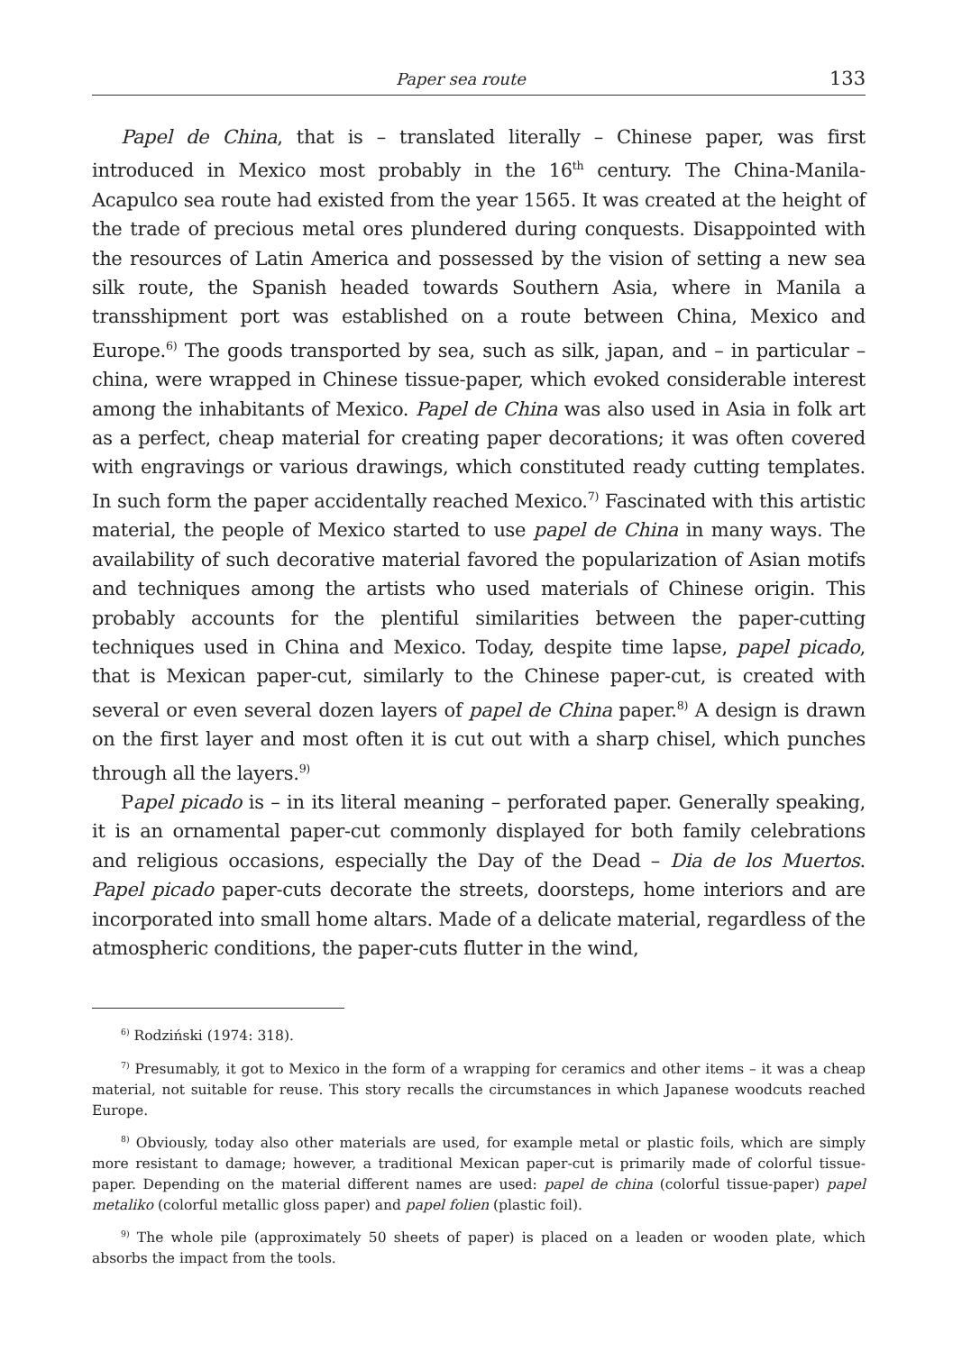Paper sea route 133
Papel de China, that is – translated literally – Chinese paper, was first introduced in Mexico most probably in the 16<sup>th</sup> century. The China-Manila-Acapulco sea route had existed from the year 1565. It was created at the height of the trade of precious metal ores plundered during conquests. Disappointed with the resources of Latin America and possessed by the vision of setting a new sea silk route, the Spanish headed towards Southern Asia, where in Manila a transshipment port was established on a route between China, Mexico and Europe.<sup>6)</sup> The goods transported by sea, such as silk, japan, and – in particular – china, were wrapped in Chinese tissue-paper, which evoked considerable interest among the inhabitants of Mexico. Papel de China was also used in Asia in folk art as a perfect, cheap material for creating paper decorations; it was often covered with engravings or various drawings, which constituted ready cutting templates. In such form the paper accidentally reached Mexico.<sup>7)</sup> Fascinated with this artistic material, the people of Mexico started to use papel de China in many ways. The availability of such decorative material favored the popularization of Asian motifs and techniques among the artists who used materials of Chinese origin. This probably accounts for the plentiful similarities between the paper-cutting techniques used in China and Mexico. Today, despite time lapse, papel picado, that is Mexican paper-cut, similarly to the Chinese paper-cut, is created with several or even several dozen layers of papel de China paper.<sup>8)</sup> A design is drawn on the first layer and most often it is cut out with a sharp chisel, which punches through all the layers.<sup>9)</sup>
Papel picado is – in its literal meaning – perforated paper. Generally speaking, it is an ornamental paper-cut commonly displayed for both family celebrations and religious occasions, especially the Day of the Dead – Dia de los Muertos. Papel picado paper-cuts decorate the streets, doorsteps, home interiors and are incorporated into small home altars. Made of a delicate material, regardless of the atmospheric conditions, the paper-cuts flutter in the wind,
<sup>6)</sup> Rodziński (1974: 318).
<sup>7)</sup> Presumably, it got to Mexico in the form of a wrapping for ceramics and other items – it was a cheap material, not suitable for reuse. This story recalls the circumstances in which Japanese woodcuts reached Europe.
<sup>8)</sup> Obviously, today also other materials are used, for example metal or plastic foils, which are simply more resistant to damage; however, a traditional Mexican paper-cut is primarily made of colorful tissue-paper. Depending on the material different names are used: papel de china (colorful tissue-paper) papel metaliko (colorful metallic gloss paper) and papel folien (plastic foil).
<sup>9)</sup> The whole pile (approximately 50 sheets of paper) is placed on a leaden or wooden plate, which absorbs the impact from the tools.